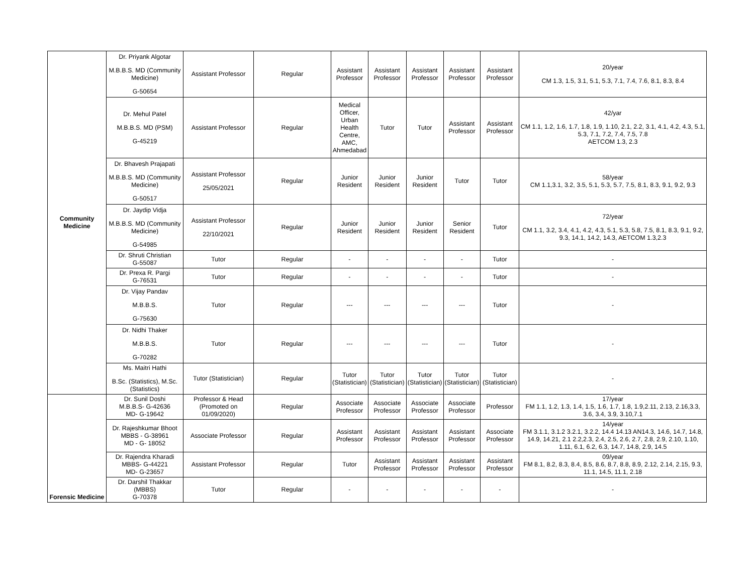| Community Medicine | Dr. Priyank Algotar M.B.B.S. MD (Community Medicine) G-50654 | Assistant Professor | Regular | Assistant Professor | Assistant Professor | Assistant Professor | Assistant Professor | Assistant Professor | 20/year CM 1.3, 1.5, 3.1, 5.1, 5.3, 7.1, 7.4, 7.6, 8.1, 8.3, 8.4 |
| | Dr. Mehul Patel M.B.B.S. MD (PSM) G-45219 | Assistant Professor | Regular | Medical Officer, Urban Health Centre, AMC, Ahmedabad | Tutor | Tutor | Assistant Professor | Assistant Professor | 42/yar CM 1.1, 1.2, 1.6, 1.7, 1.8, 1.9, 1.10, 2.1, 2.2, 3.1, 4.1, 4.2, 4.3, 5.1, 5.3, 7.1, 7.2, 7.4, 7.5, 7.8 AETCOM 1.3, 2.3 |
| | Dr. Bhavesh Prajapati M.B.B.S. MD (Community Medicine) G-50517 | Assistant Professor 25/05/2021 | Regular | Junior Resident | Junior Resident | Junior Resident | Tutor | Tutor | 58/year CM 1.1,3.1, 3.2, 3.5, 5.1, 5.3, 5.7, 7.5, 8.1, 8.3, 9.1, 9.2, 9.3 |
| | Dr. Jaydip Vidja M.B.B.S. MD (Community Medicine) G-54985 | Assistant Professor 22/10/2021 | Regular | Junior Resident | Junior Resident | Junior Resident | Senior Resident | Tutor | 72/year CM 1.1, 3.2, 3.4, 4.1, 4.2, 4.3, 5.1, 5.3, 5.8, 7.5, 8.1, 8.3, 9.1, 9.2, 9.3, 14.1, 14.2, 14.3, AETCOM 1.3,2.3 |
| | Dr. Shruti Christian G-55087 | Tutor | Regular | - | - | - | - | Tutor | - |
| | Dr. Prexa R. Pargi G-76531 | Tutor | Regular | - | - | - | - | Tutor | - |
| | Dr. Vijay Pandav M.B.B.S. G-75630 | Tutor | Regular | --- | --- | --- | --- | Tutor | - |
| | Dr. Nidhi Thaker M.B.B.S. G-70282 | Tutor | Regular | --- | --- | --- | --- | Tutor | - |
| | Ms. Maitri Hathi B.Sc. (Statistics), M.Sc. (Statistics) | Tutor (Statistician) | Regular | Tutor (Statistician) | Tutor (Statistician) | Tutor (Statistician) | Tutor (Statistician) | Tutor (Statistician) | - |
| Forensic Medicine | Dr. Sunil Doshi M.B.B.S- G-42636 MD- G-19642 | Professor & Head (Promoted on 01/09/2020) | Regular | Associate Professor | Associate Professor | Associate Professor | Associate Professor | Professor | 17/year FM 1.1, 1.2, 1.3, 1.4, 1.5, 1.6, 1.7, 1.8, 1.9,2.11, 2.13, 2.16,3.3, 3.6, 3.4, 3.9, 3.10,7.1 |
| | Dr. Rajeshkumar Bhoot MBBS - G-38961 MD - G- 18052 | Associate Professor | Regular | Assistant Professor | Assistant Professor | Assistant Professor | Assistant Professor | Associate Professor | 14/year FM 3.1.1, 3.1.2 3.2.1, 3.2.2, 14.4 14.13 AN14.3, 14.6, 14.7, 14.8, 14.9, 14.21, 2.1 2.2,2.3, 2.4, 2.5, 2.6, 2.7, 2.8, 2.9, 2.10, 1.10, 1.11, 6.1, 6.2, 6.3, 14.7, 14.8, 2.9, 14.5 |
| | Dr. Rajendra Kharadi MBBS- G-44221 MD- G-23657 | Assistant Professor | Regular | Tutor | Assistant Professor | Assistant Professor | Assistant Professor | Assistant Professor | 09/year FM 8.1, 8.2, 8.3, 8.4, 8.5, 8.6, 8.7, 8.8, 8.9, 2.12, 2.14, 2.15, 9.3, 11.1, 14.5, 11.1, 2.18 |
| | Dr. Darshil Thakkar (MBBS) G-70378 | Tutor | Regular | - | - | - | - | - | - |